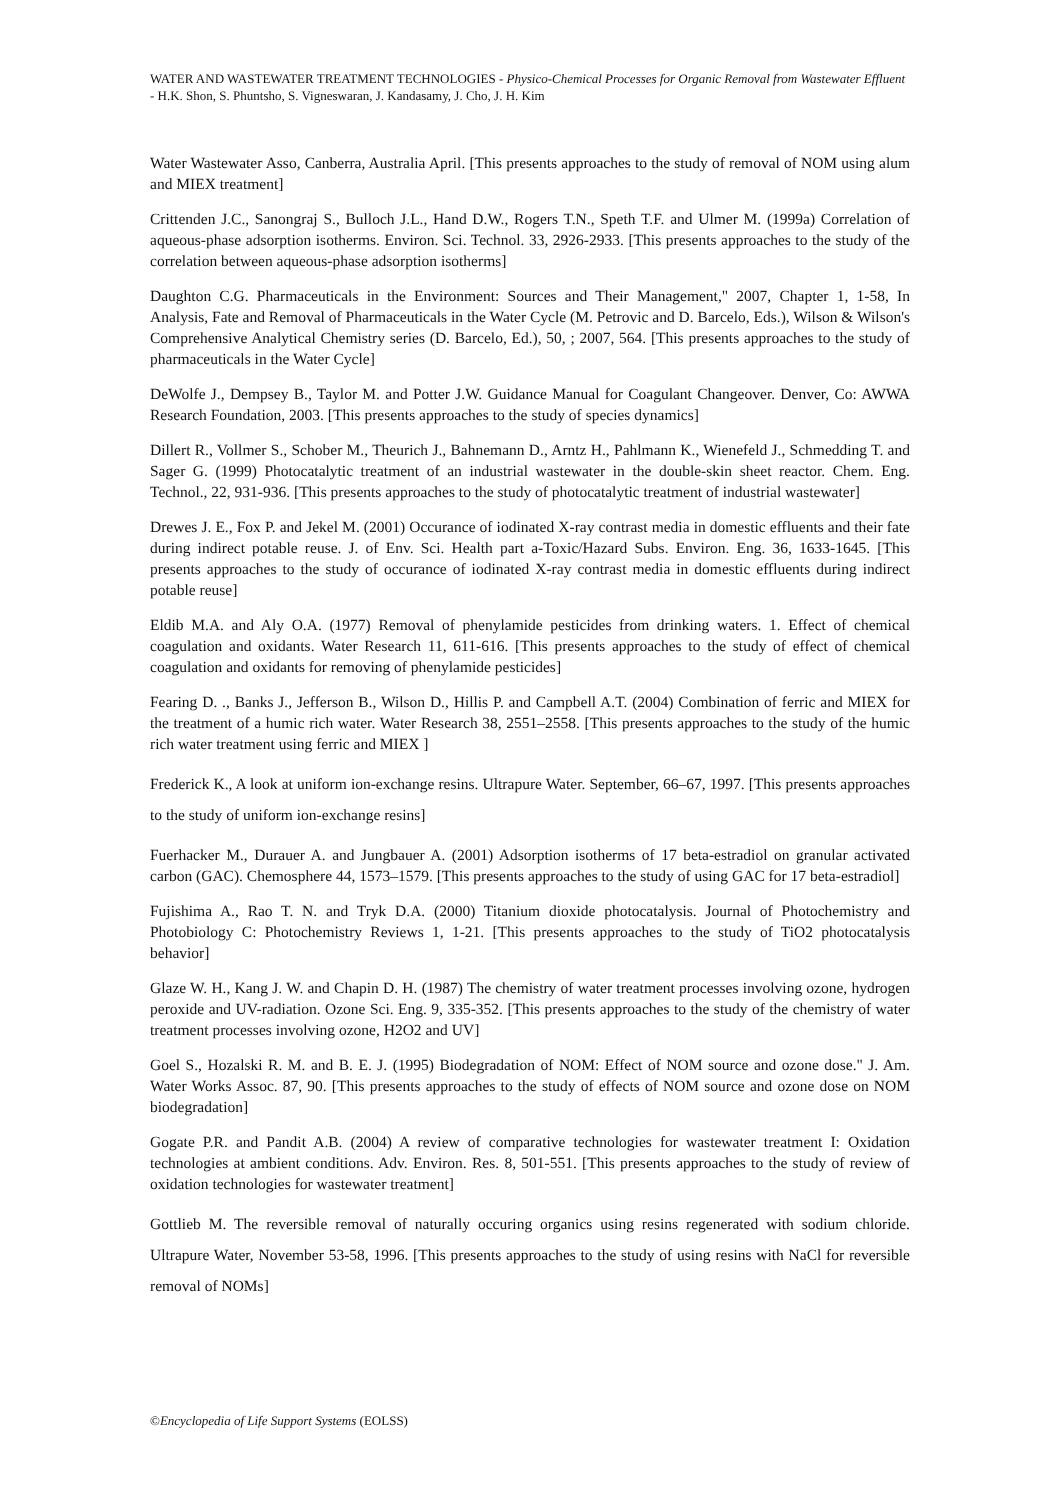WATER AND WASTEWATER TREATMENT TECHNOLOGIES - Physico-Chemical Processes for Organic Removal from Wastewater Effluent - H.K. Shon, S. Phuntsho, S. Vigneswaran, J. Kandasamy, J. Cho, J. H. Kim
Water Wastewater Asso, Canberra, Australia April. [This presents approaches to the study of removal of NOM using alum and MIEX treatment]
Crittenden J.C., Sanongraj S., Bulloch J.L., Hand D.W., Rogers T.N., Speth T.F. and Ulmer M. (1999a) Correlation of aqueous-phase adsorption isotherms. Environ. Sci. Technol. 33, 2926-2933. [This presents approaches to the study of the correlation between aqueous-phase adsorption isotherms]
Daughton C.G. Pharmaceuticals in the Environment: Sources and Their Management," 2007, Chapter 1, 1-58, In Analysis, Fate and Removal of Pharmaceuticals in the Water Cycle (M. Petrovic and D. Barcelo, Eds.), Wilson & Wilson's Comprehensive Analytical Chemistry series (D. Barcelo, Ed.), 50, ; 2007, 564. [This presents approaches to the study of pharmaceuticals in the Water Cycle]
DeWolfe J., Dempsey B., Taylor M. and Potter J.W. Guidance Manual for Coagulant Changeover. Denver, Co: AWWA Research Foundation, 2003. [This presents approaches to the study of species dynamics]
Dillert R., Vollmer S., Schober M., Theurich J., Bahnemann D., Arntz H., Pahlmann K., Wienefeld J., Schmedding T. and Sager G. (1999) Photocatalytic treatment of an industrial wastewater in the double-skin sheet reactor. Chem. Eng. Technol., 22, 931-936. [This presents approaches to the study of photocatalytic treatment of industrial wastewater]
Drewes J. E., Fox P. and Jekel M. (2001) Occurance of iodinated X-ray contrast media in domestic effluents and their fate during indirect potable reuse. J. of Env. Sci. Health part a-Toxic/Hazard Subs. Environ. Eng. 36, 1633-1645. [This presents approaches to the study of occurance of iodinated X-ray contrast media in domestic effluents during indirect potable reuse]
Eldib M.A. and Aly O.A. (1977) Removal of phenylamide pesticides from drinking waters. 1. Effect of chemical coagulation and oxidants. Water Research 11, 611-616. [This presents approaches to the study of effect of chemical coagulation and oxidants for removing of phenylamide pesticides]
Fearing D. ., Banks J., Jefferson B., Wilson D., Hillis P. and Campbell A.T. (2004) Combination of ferric and MIEX for the treatment of a humic rich water. Water Research 38, 2551–2558. [This presents approaches to the study of the humic rich water treatment using ferric and MIEX ]
Frederick K., A look at uniform ion-exchange resins. Ultrapure Water. September, 66–67, 1997. [This presents approaches to the study of uniform ion-exchange resins]
Fuerhacker M., Durauer A. and Jungbauer A. (2001) Adsorption isotherms of 17 beta-estradiol on granular activated carbon (GAC). Chemosphere 44, 1573–1579. [This presents approaches to the study of using GAC for 17 beta-estradiol]
Fujishima A., Rao T. N. and Tryk D.A. (2000) Titanium dioxide photocatalysis. Journal of Photochemistry and Photobiology C: Photochemistry Reviews 1, 1-21. [This presents approaches to the study of TiO2 photocatalysis behavior]
Glaze W. H., Kang J. W. and Chapin D. H. (1987) The chemistry of water treatment processes involving ozone, hydrogen peroxide and UV-radiation. Ozone Sci. Eng. 9, 335-352. [This presents approaches to the study of the chemistry of water treatment processes involving ozone, H2O2 and UV]
Goel S., Hozalski R. M. and B. E. J. (1995) Biodegradation of NOM: Effect of NOM source and ozone dose." J. Am. Water Works Assoc. 87, 90. [This presents approaches to the study of effects of NOM source and ozone dose on NOM biodegradation]
Gogate P.R. and Pandit A.B. (2004) A review of comparative technologies for wastewater treatment I: Oxidation technologies at ambient conditions. Adv. Environ. Res. 8, 501-551. [This presents approaches to the study of review of oxidation technologies for wastewater treatment]
Gottlieb M. The reversible removal of naturally occuring organics using resins regenerated with sodium chloride. Ultrapure Water, November 53-58, 1996. [This presents approaches to the study of using resins with NaCl for reversible removal of NOMs]
©Encyclopedia of Life Support Systems (EOLSS)